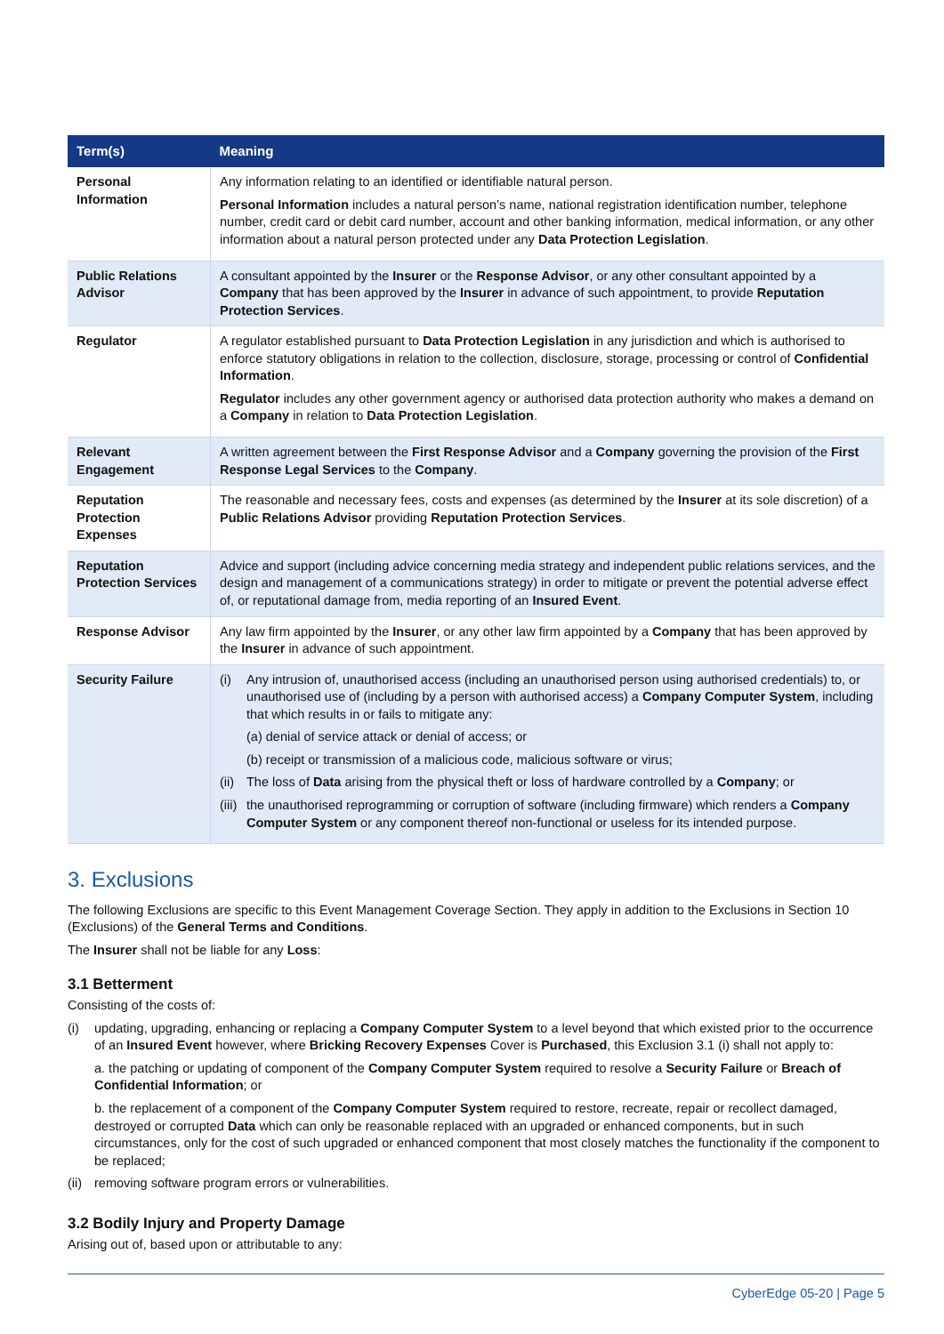| Term(s) | Meaning |
| --- | --- |
| Personal Information | Any information relating to an identified or identifiable natural person. Personal Information includes a natural person’s name, national registration identification number, telephone number, credit card or debit card number, account and other banking information, medical information, or any other information about a natural person protected under any Data Protection Legislation . |
| Public Relations Advisor | A consultant appointed by the Insurer or the Response Advisor , or any other consultant appointed by a Company that has been approved by the Insurer in advance of such appointment, to provide Reputation Protection Services . |
| Regulator | A regulator established pursuant to Data Protection Legislation in any jurisdiction and which is authorised to enforce statutory obligations in relation to the collection, disclosure, storage, processing or control of Confidential Information . Regulator includes any other government agency or authorised data protection authority who makes a demand on a Company in relation to Data Protection Legislation . |
| Relevant Engagement | A written agreement between the First Response Advisor and a Company governing the provision of the First Response Legal Services to the Company . |
| Reputation Protection Expenses | The reasonable and necessary fees, costs and expenses (as determined by the Insurer at its sole discretion) of a Public Relations Advisor providing Reputation Protection Services . |
| Reputation Protection Services | Advice and support (including advice concerning media strategy and independent public relations services, and the design and management of a communications strategy) in order to mitigate or prevent the potential adverse effect of, or reputational damage from, media reporting of an Insured Event . |
| Response Advisor | Any law firm appointed by the Insurer , or any other law firm appointed by a Company that has been approved by the Insurer in advance of such appointment. |
| Security Failure | (i) Any intrusion of, unauthorised access (including an unauthorised person using authorised credentials) to, or unauthorised use of (including by a person with authorised access) a Company Computer System , including that which results in or fails to mitigate any: (a) denial of service attack or denial of access; or (b) receipt or transmission of a malicious code, malicious software or virus; (ii) The loss of Data arising from the physical theft or loss of hardware controlled by a Company ; or (iii) the unauthorised reprogramming or corruption of software (including firmware) which renders a Company Computer System or any component thereof non-functional or useless for its intended purpose. |
3. Exclusions
The following Exclusions are specific to this Event Management Coverage Section. They apply in addition to the Exclusions in Section 10 (Exclusions) of the General Terms and Conditions.
The Insurer shall not be liable for any Loss:
3.1 Betterment
Consisting of the costs of:
(i) updating, upgrading, enhancing or replacing a Company Computer System to a level beyond that which existed prior to the occurrence of an Insured Event however, where Bricking Recovery Expenses Cover is Purchased, this Exclusion 3.1 (i) shall not apply to:
a. the patching or updating of component of the Company Computer System required to resolve a Security Failure or Breach of Confidential Information; or
b. the replacement of a component of the Company Computer System required to restore, recreate, repair or recollect damaged, destroyed or corrupted Data which can only be reasonable replaced with an upgraded or enhanced components, but in such circumstances, only for the cost of such upgraded or enhanced component that most closely matches the functionality if the component to be replaced;
(ii)
removing software program errors or vulnerabilities.
3.2 Bodily Injury and Property Damage
Arising out of, based upon or attributable to any:
CyberEdge 05-20 | Page 5